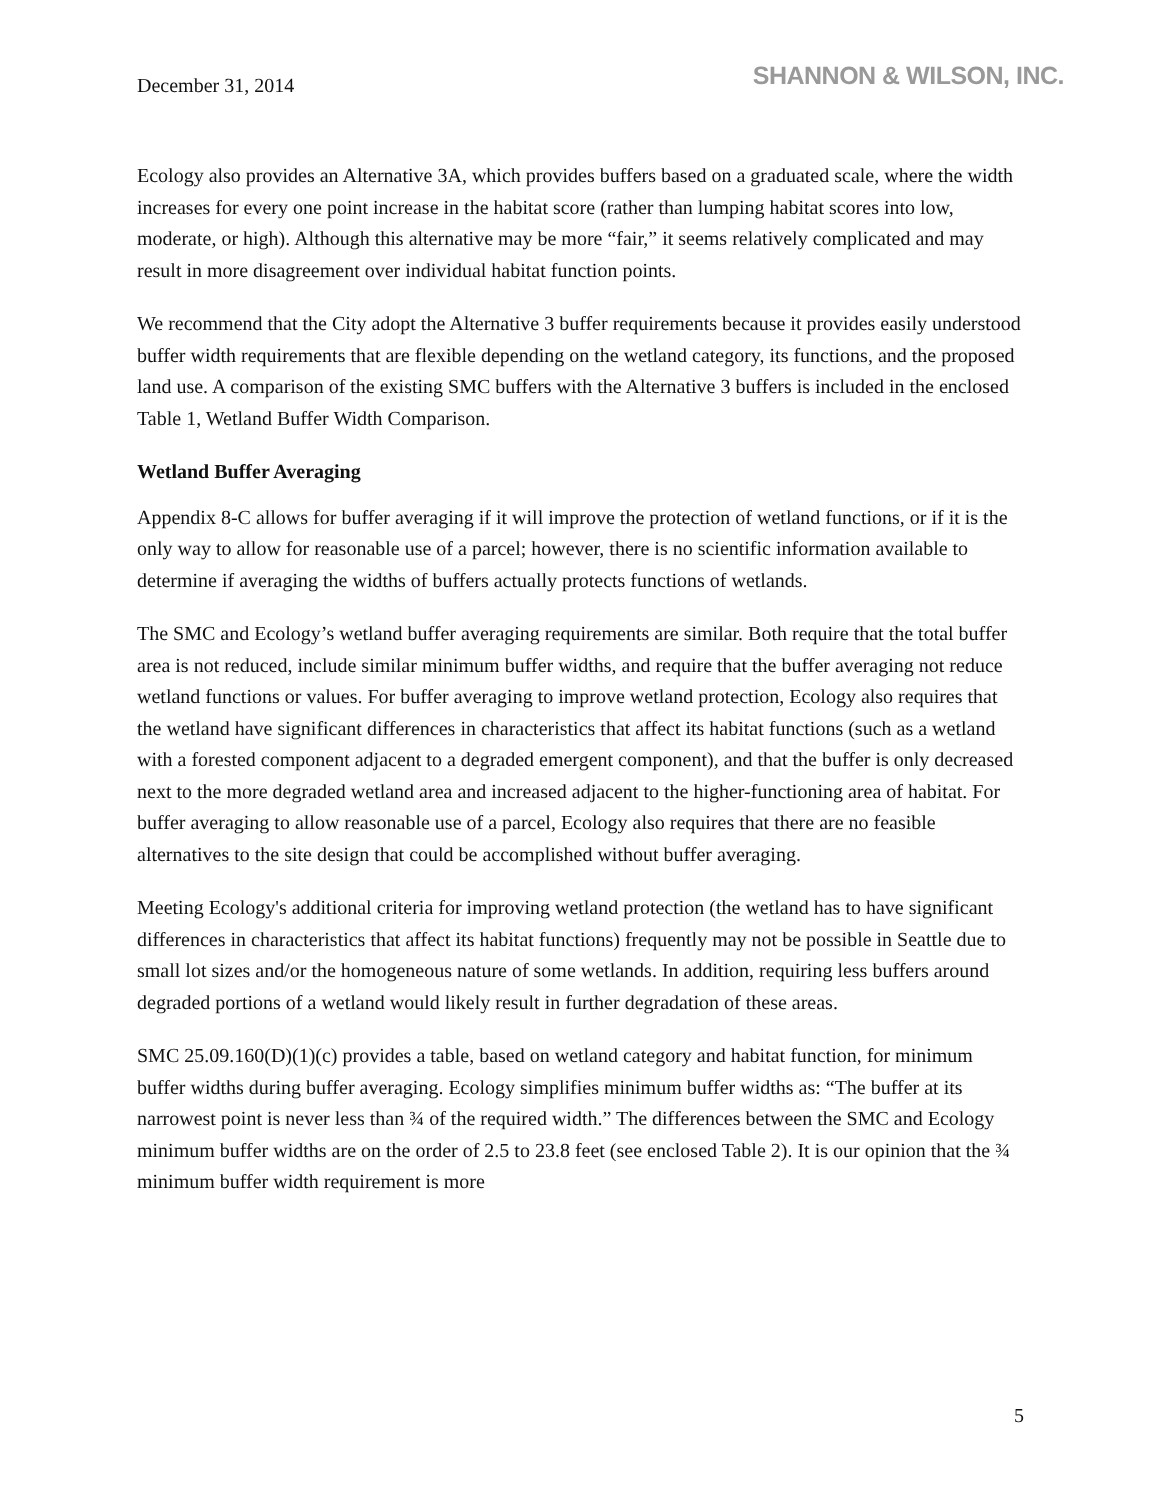December 31, 2014
SHANNON & WILSON, INC.
Ecology also provides an Alternative 3A, which provides buffers based on a graduated scale, where the width increases for every one point increase in the habitat score (rather than lumping habitat scores into low, moderate, or high). Although this alternative may be more “fair,” it seems relatively complicated and may result in more disagreement over individual habitat function points.
We recommend that the City adopt the Alternative 3 buffer requirements because it provides easily understood buffer width requirements that are flexible depending on the wetland category, its functions, and the proposed land use. A comparison of the existing SMC buffers with the Alternative 3 buffers is included in the enclosed Table 1, Wetland Buffer Width Comparison.
Wetland Buffer Averaging
Appendix 8-C allows for buffer averaging if it will improve the protection of wetland functions, or if it is the only way to allow for reasonable use of a parcel; however, there is no scientific information available to determine if averaging the widths of buffers actually protects functions of wetlands.
The SMC and Ecology’s wetland buffer averaging requirements are similar. Both require that the total buffer area is not reduced, include similar minimum buffer widths, and require that the buffer averaging not reduce wetland functions or values. For buffer averaging to improve wetland protection, Ecology also requires that the wetland have significant differences in characteristics that affect its habitat functions (such as a wetland with a forested component adjacent to a degraded emergent component), and that the buffer is only decreased next to the more degraded wetland area and increased adjacent to the higher-functioning area of habitat. For buffer averaging to allow reasonable use of a parcel, Ecology also requires that there are no feasible alternatives to the site design that could be accomplished without buffer averaging.
Meeting Ecology's additional criteria for improving wetland protection (the wetland has to have significant differences in characteristics that affect its habitat functions) frequently may not be possible in Seattle due to small lot sizes and/or the homogeneous nature of some wetlands. In addition, requiring less buffers around degraded portions of a wetland would likely result in further degradation of these areas.
SMC 25.09.160(D)(1)(c) provides a table, based on wetland category and habitat function, for minimum buffer widths during buffer averaging. Ecology simplifies minimum buffer widths as: “The buffer at its narrowest point is never less than ¾ of the required width.” The differences between the SMC and Ecology minimum buffer widths are on the order of 2.5 to 23.8 feet (see enclosed Table 2). It is our opinion that the ¾ minimum buffer width requirement is more
5